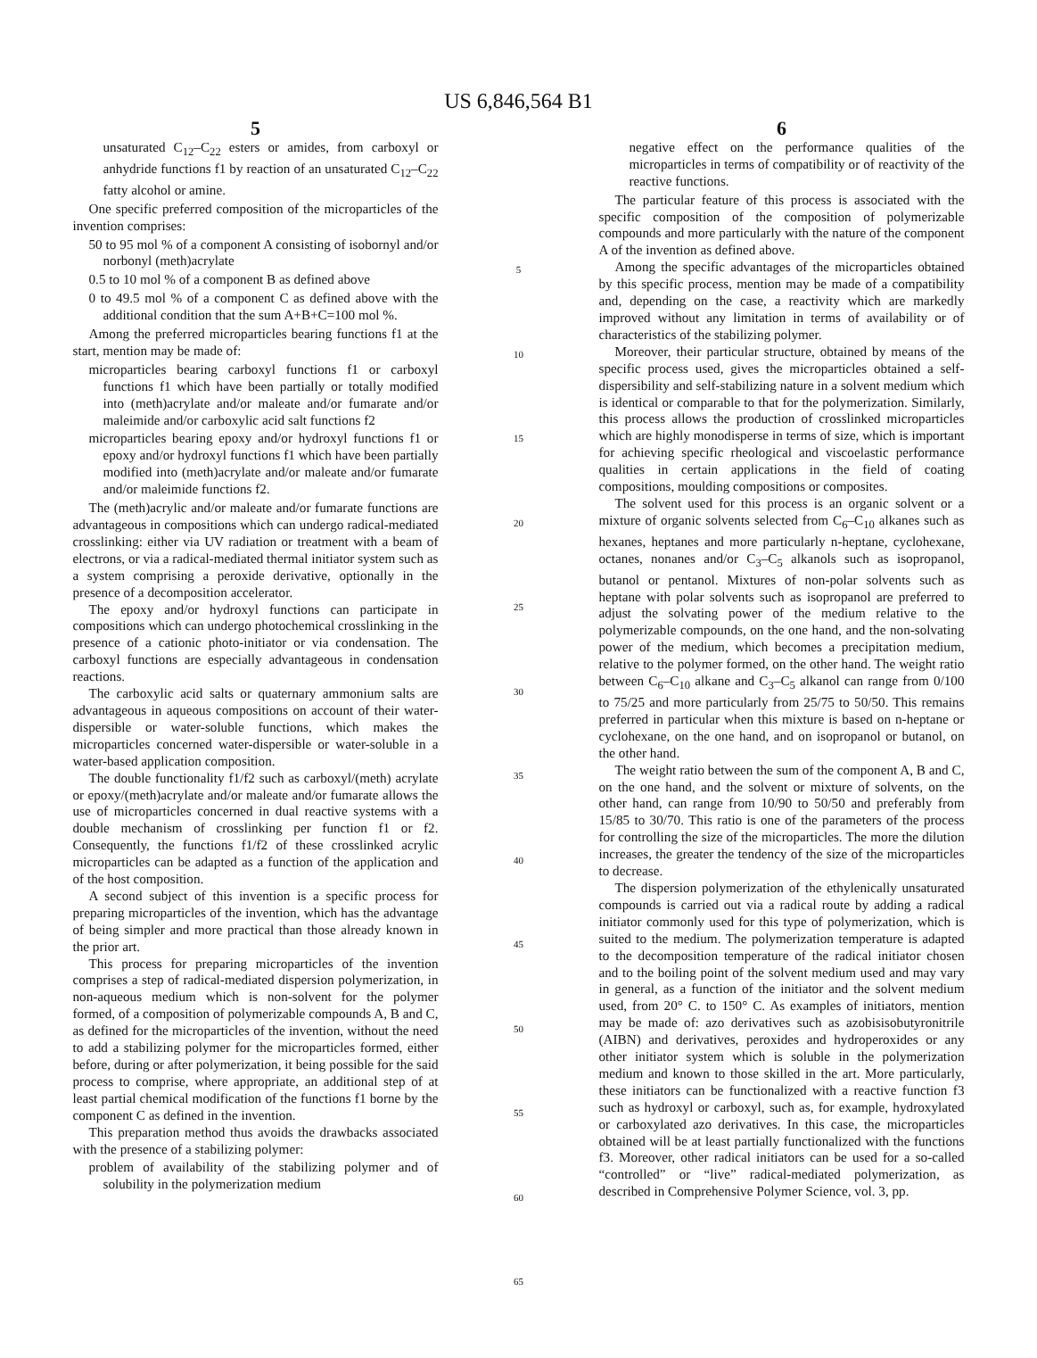US 6,846,564 B1
5
unsaturated C<sub>12</sub>–C<sub>22</sub> esters or amides, from carboxyl or anhydride functions f1 by reaction of an unsaturated C<sub>12</sub>–C<sub>22</sub> fatty alcohol or amine.
One specific preferred composition of the microparticles of the invention comprises:
50 to 95 mol % of a component A consisting of isobornyl and/or norbonyl (meth)acrylate
0.5 to 10 mol % of a component B as defined above
0 to 49.5 mol % of a component C as defined above with the additional condition that the sum A+B+C=100 mol %.
Among the preferred microparticles bearing functions f1 at the start, mention may be made of:
microparticles bearing carboxyl functions f1 or carboxyl functions f1 which have been partially or totally modified into (meth)acrylate and/or maleate and/or fumarate and/or maleimide and/or carboxylic acid salt functions f2
microparticles bearing epoxy and/or hydroxyl functions f1 or epoxy and/or hydroxyl functions f1 which have been partially modified into (meth)acrylate and/or maleate and/or fumarate and/or maleimide functions f2.
The (meth)acrylic and/or maleate and/or fumarate functions are advantageous in compositions which can undergo radical-mediated crosslinking: either via UV radiation or treatment with a beam of electrons, or via a radical-mediated thermal initiator system such as a system comprising a peroxide derivative, optionally in the presence of a decomposition accelerator.
The epoxy and/or hydroxyl functions can participate in compositions which can undergo photochemical crosslinking in the presence of a cationic photo-initiator or via condensation. The carboxyl functions are especially advantageous in condensation reactions.
The carboxylic acid salts or quaternary ammonium salts are advantageous in aqueous compositions on account of their water-dispersible or water-soluble functions, which makes the microparticles concerned water-dispersible or water-soluble in a water-based application composition.
The double functionality f1/f2 such as carboxyl/(meth) acrylate or epoxy/(meth)acrylate and/or maleate and/or fumarate allows the use of microparticles concerned in dual reactive systems with a double mechanism of crosslinking per function f1 or f2. Consequently, the functions f1/f2 of these crosslinked acrylic microparticles can be adapted as a function of the application and of the host composition.
A second subject of this invention is a specific process for preparing microparticles of the invention, which has the advantage of being simpler and more practical than those already known in the prior art.
This process for preparing microparticles of the invention comprises a step of radical-mediated dispersion polymerization, in non-aqueous medium which is non-solvent for the polymer formed, of a composition of polymerizable compounds A, B and C, as defined for the microparticles of the invention, without the need to add a stabilizing polymer for the microparticles formed, either before, during or after polymerization, it being possible for the said process to comprise, where appropriate, an additional step of at least partial chemical modification of the functions f1 borne by the component C as defined in the invention.
This preparation method thus avoids the drawbacks associated with the presence of a stabilizing polymer:
problem of availability of the stabilizing polymer and of solubility in the polymerization medium
5
10
15
20
25
30
35
40
45
50
55
60
65
6
negative effect on the performance qualities of the microparticles in terms of compatibility or of reactivity of the reactive functions.
The particular feature of this process is associated with the specific composition of the composition of polymerizable compounds and more particularly with the nature of the component A of the invention as defined above.
Among the specific advantages of the microparticles obtained by this specific process, mention may be made of a compatibility and, depending on the case, a reactivity which are markedly improved without any limitation in terms of availability or of characteristics of the stabilizing polymer.
Moreover, their particular structure, obtained by means of the specific process used, gives the microparticles obtained a self-dispersibility and self-stabilizing nature in a solvent medium which is identical or comparable to that for the polymerization. Similarly, this process allows the production of crosslinked microparticles which are highly monodisperse in terms of size, which is important for achieving specific rheological and viscoelastic performance qualities in certain applications in the field of coating compositions, moulding compositions or composites.
The solvent used for this process is an organic solvent or a mixture of organic solvents selected from C<sub>6</sub>–C<sub>10</sub> alkanes such as hexanes, heptanes and more particularly n-heptane, cyclohexane, octanes, nonanes and/or C<sub>3</sub>–C<sub>5</sub> alkanols such as isopropanol, butanol or pentanol. Mixtures of non-polar solvents such as heptane with polar solvents such as isopropanol are preferred to adjust the solvating power of the medium relative to the polymerizable compounds, on the one hand, and the non-solvating power of the medium, which becomes a precipitation medium, relative to the polymer formed, on the other hand. The weight ratio between C<sub>6</sub>–C<sub>10</sub> alkane and C<sub>3</sub>–C<sub>5</sub> alkanol can range from 0/100 to 75/25 and more particularly from 25/75 to 50/50. This remains preferred in particular when this mixture is based on n-heptane or cyclohexane, on the one hand, and on isopropanol or butanol, on the other hand.
The weight ratio between the sum of the component A, B and C, on the one hand, and the solvent or mixture of solvents, on the other hand, can range from 10/90 to 50/50 and preferably from 15/85 to 30/70. This ratio is one of the parameters of the process for controlling the size of the microparticles. The more the dilution increases, the greater the tendency of the size of the microparticles to decrease.
The dispersion polymerization of the ethylenically unsaturated compounds is carried out via a radical route by adding a radical initiator commonly used for this type of polymerization, which is suited to the medium. The polymerization temperature is adapted to the decomposition temperature of the radical initiator chosen and to the boiling point of the solvent medium used and may vary in general, as a function of the initiator and the solvent medium used, from 20° C. to 150° C. As examples of initiators, mention may be made of: azo derivatives such as azobisisobutyronitrile (AIBN) and derivatives, peroxides and hydroperoxides or any other initiator system which is soluble in the polymerization medium and known to those skilled in the art. More particularly, these initiators can be functionalized with a reactive function f3 such as hydroxyl or carboxyl, such as, for example, hydroxylated or carboxylated azo derivatives. In this case, the microparticles obtained will be at least partially functionalized with the functions f3. Moreover, other radical initiators can be used for a so-called “controlled” or “live” radical-mediated polymerization, as described in Comprehensive Polymer Science, vol. 3, pp.